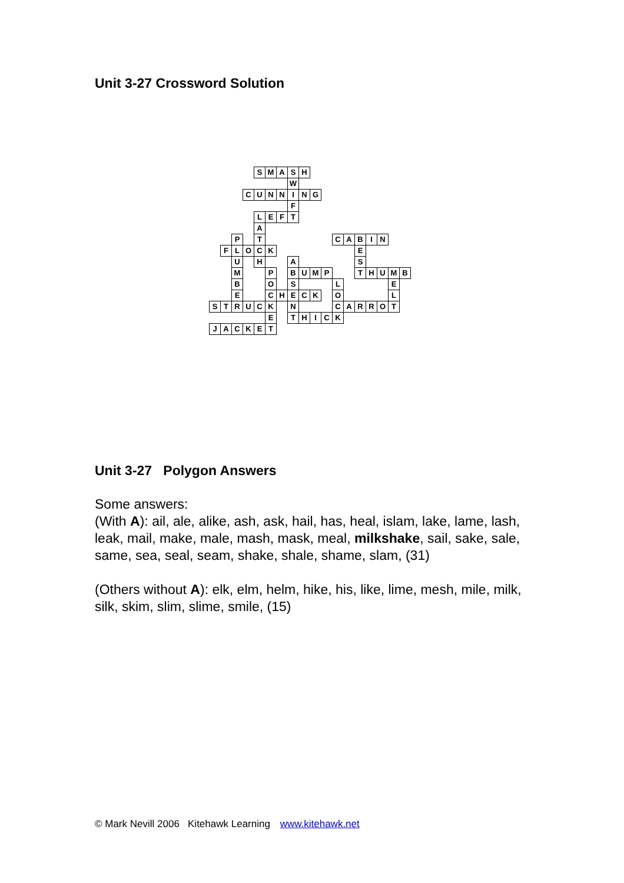Unit 3-27 Crossword Solution
| | | | | S | M | A | S | H | | | | | | | | | |
| | | | | | | | W | | | | | | | | | | |
| | | | C | U | N | N | I | N | G | | | | | | | | |
| | | | | | | | F | | | | | | | | | | |
| | | | | L | E | F | T | | | | | | | | | | |
| | | | | A | | | | | | | | | | | | | |
| | | P | | T | | | | | | | C | A | B | I | N | | |
| | F | L | O | C | K | | | | | | | | E | | | | |
| | | U | | H | | | A | | | | | | S | | | | |
| | | M | | | P | | B | U | M | P | | | T | H | U | M | B |
| | | B | | | O | | S | | | | L | | | | | E | |
| | | E | | | C | H | E | C | K | | O | | | | | L | |
| S | T | R | U | C | K | | N | | | | C | A | R | R | O | T | |
| | | | | | E | | T | H | I | C | K | | | | | | |
| J | A | C | K | E | T | | | | | | | | | | | | |
Unit 3-27 Polygon Answers
Some answers:
(With A): ail, ale, alike, ash, ask, hail, has, heal, islam, lake, lame, lash, leak, mail, make, male, mash, mask, meal, milkshake, sail, sake, sale, same, sea, seal, seam, shake, shale, shame, slam, (31)
(Others without A): elk, elm, helm, hike, his, like, lime, mesh, mile, milk, silk, skim, slim, slime, smile, (15)
© Mark Nevill 2006 Kitehawk Learning www.kitehawk.net